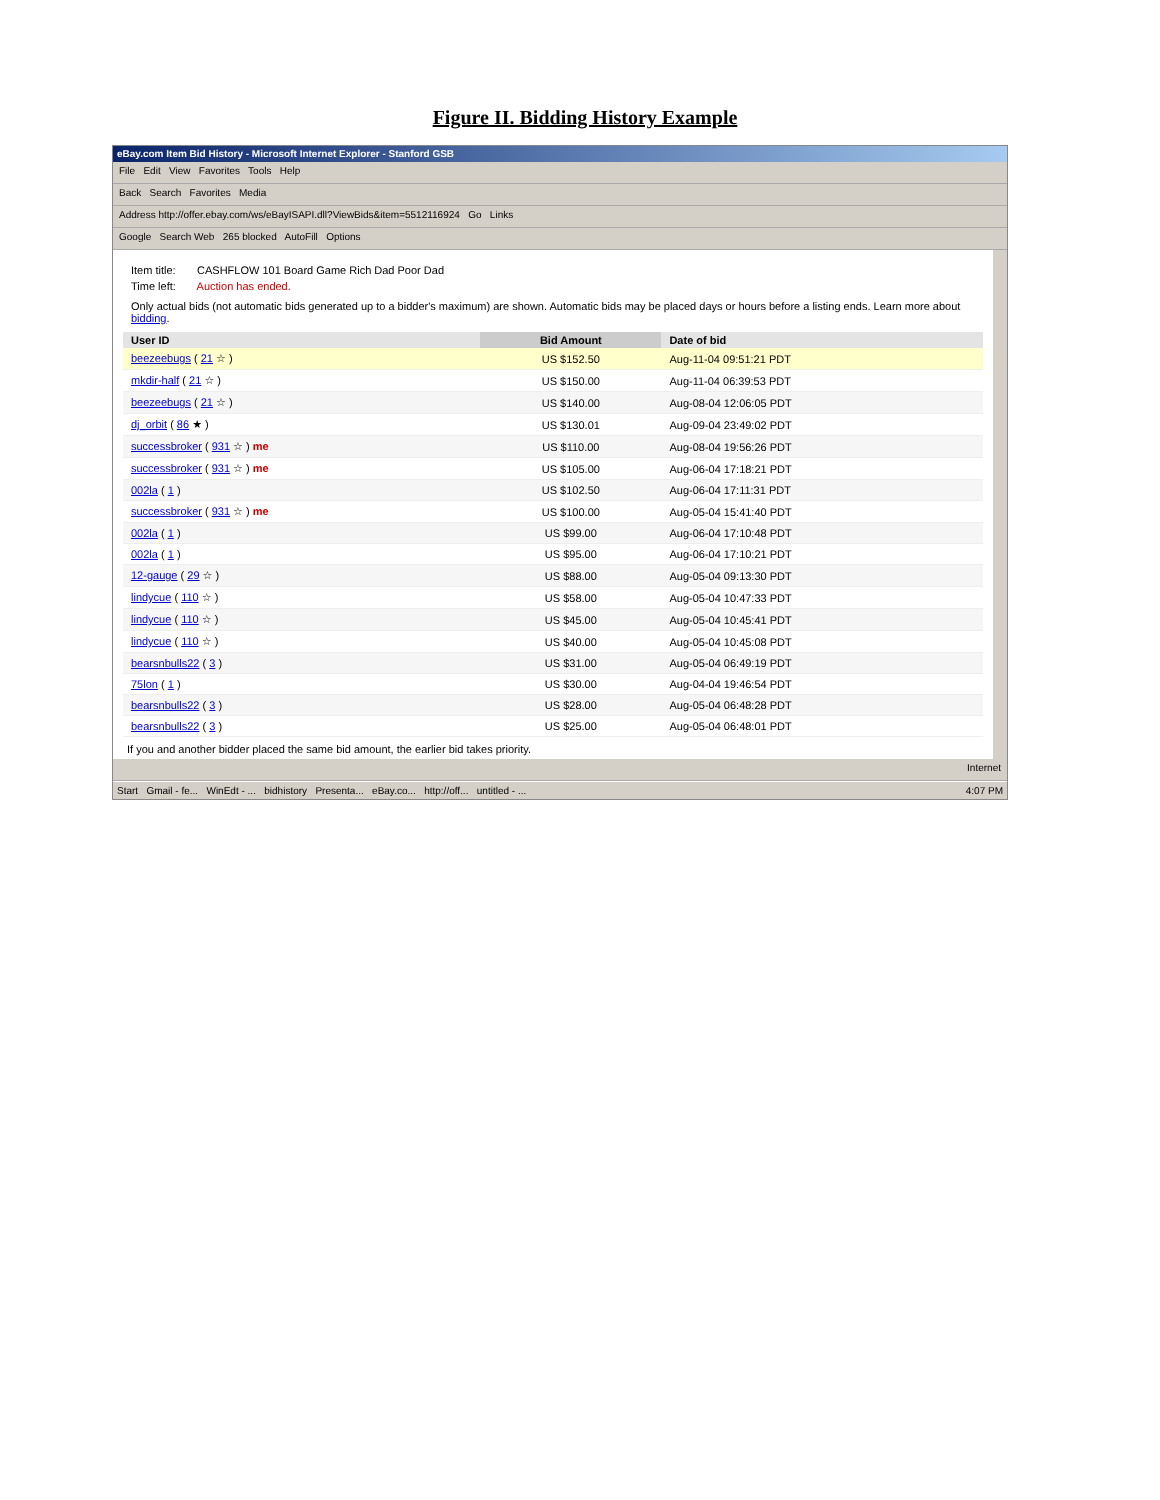Figure II. Bidding History Example
eBay.com Item Bid History - Microsoft Internet Explorer - Stanford GSB
File Edit View Favorites Tools Help
Back Search Favorites Media
Address http://offer.ebay.com/ws/eBayISAPI.dll?ViewBids&item=5512116924 Go Links
Google Search Web 265 blocked AutoFill Options
Item title: CASHFLOW 101 Board Game Rich Dad Poor Dad
Time left: Auction has ended.
Only actual bids (not automatic bids generated up to a bidder's maximum) are shown. Automatic bids may be placed days or hours before a listing ends. Learn more about bidding.
| User ID | Bid Amount | Date of bid |
| --- | --- | --- |
| beezeebugs ( 21 ☆ ) | US $152.50 | Aug-11-04 09:51:21 PDT |
| mkdir-half ( 21 ☆ ) | US $150.00 | Aug-11-04 06:39:53 PDT |
| beezeebugs ( 21 ☆ ) | US $140.00 | Aug-08-04 12:06:05 PDT |
| dj_orbit ( 86 ★ ) | US $130.01 | Aug-09-04 23:49:02 PDT |
| successbroker ( 931 ☆ ) me | US $110.00 | Aug-08-04 19:56:26 PDT |
| successbroker ( 931 ☆ ) me | US $105.00 | Aug-06-04 17:18:21 PDT |
| 002la ( 1 ) | US $102.50 | Aug-06-04 17:11:31 PDT |
| successbroker ( 931 ☆ ) me | US $100.00 | Aug-05-04 15:41:40 PDT |
| 002la ( 1 ) | US $99.00 | Aug-06-04 17:10:48 PDT |
| 002la ( 1 ) | US $95.00 | Aug-06-04 17:10:21 PDT |
| 12-gauge ( 29 ☆ ) | US $88.00 | Aug-05-04 09:13:30 PDT |
| lindycue ( 110 ☆ ) | US $58.00 | Aug-05-04 10:47:33 PDT |
| lindycue ( 110 ☆ ) | US $45.00 | Aug-05-04 10:45:41 PDT |
| lindycue ( 110 ☆ ) | US $40.00 | Aug-05-04 10:45:08 PDT |
| bearsnbulls22 ( 3 ) | US $31.00 | Aug-05-04 06:49:19 PDT |
| 75lon ( 1 ) | US $30.00 | Aug-04-04 19:46:54 PDT |
| bearsnbulls22 ( 3 ) | US $28.00 | Aug-05-04 06:48:28 PDT |
| bearsnbulls22 ( 3 ) | US $25.00 | Aug-05-04 06:48:01 PDT |
If you and another bidder placed the same bid amount, the earlier bid takes priority.
Internet
Start Gmail - fe... WinEdt - ... bidhistory Presenta... eBay.co... http://off... untitled - ... 4:07 PM